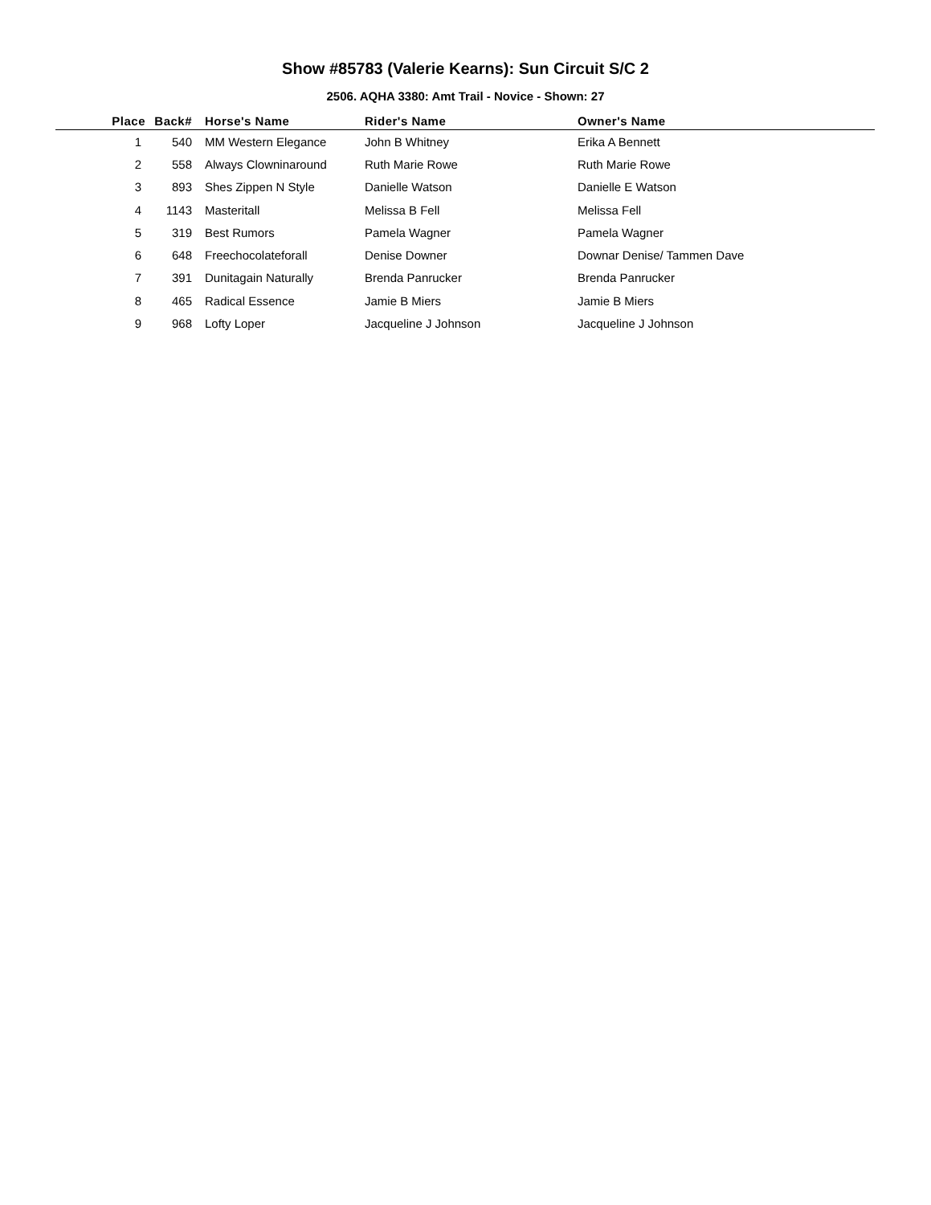Show #85783 (Valerie Kearns): Sun Circuit S/C 2
2506. AQHA 3380: Amt Trail - Novice - Shown: 27
| Place | Back# | | Horse's Name | Rider's Name | Owner's Name |
| --- | --- | --- | --- | --- | --- |
| 1 | 540 | | MM Western Elegance | John B Whitney | Erika A Bennett |
| 2 | 558 | | Always Clowninaround | Ruth Marie Rowe | Ruth Marie Rowe |
| 3 | 893 | | Shes Zippen N Style | Danielle Watson | Danielle E Watson |
| 4 | 1143 | | Masteritall | Melissa B Fell | Melissa Fell |
| 5 | 319 | | Best Rumors | Pamela Wagner | Pamela Wagner |
| 6 | 648 | | Freechocolateforall | Denise Downer | Downar Denise/ Tammen Dave |
| 7 | 391 | | Dunitagain Naturally | Brenda Panrucker | Brenda Panrucker |
| 8 | 465 | | Radical Essence | Jamie B Miers | Jamie B Miers |
| 9 | 968 | | Lofty Loper | Jacqueline J Johnson | Jacqueline J Johnson |